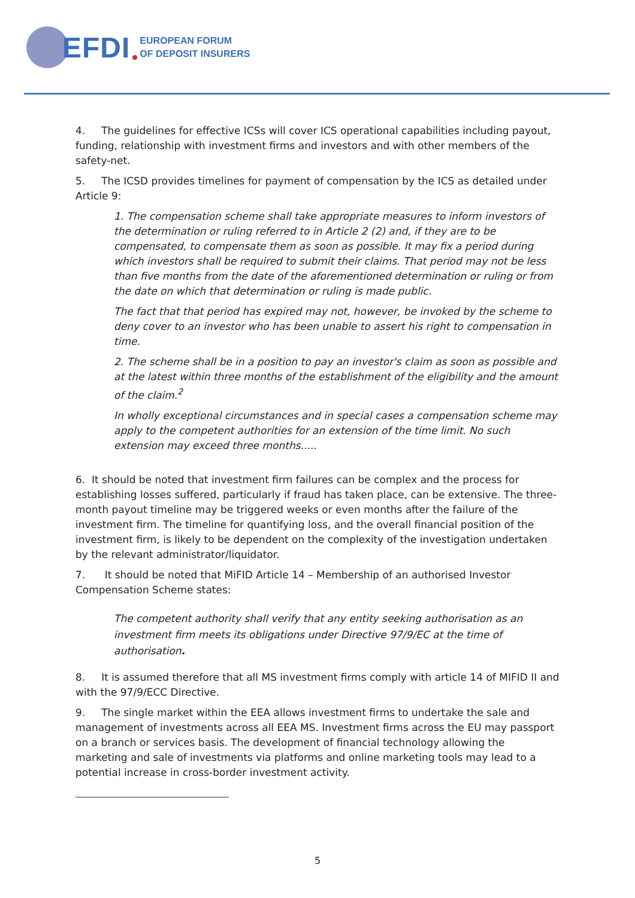EFDI
EUROPEAN FORUM
OF DEPOSIT INSURERS
4. The guidelines for effective ICSs will cover ICS operational capabilities including payout, funding, relationship with investment firms and investors and with other members of the safety-net.
5. The ICSD provides timelines for payment of compensation by the ICS as detailed under Article 9:
1. The compensation scheme shall take appropriate measures to inform investors of the determination or ruling referred to in Article 2 (2) and, if they are to be compensated, to compensate them as soon as possible. It may fix a period during which investors shall be required to submit their claims. That period may not be less than five months from the date of the aforementioned determination or ruling or from the date on which that determination or ruling is made public.
The fact that that period has expired may not, however, be invoked by the scheme to deny cover to an investor who has been unable to assert his right to compensation in time.
2. The scheme shall be in a position to pay an investor's claim as soon as possible and at the latest within three months of the establishment of the eligibility and the amount of the claim.<sup>2</sup>
In wholly exceptional circumstances and in special cases a compensation scheme may apply to the competent authorities for an extension of the time limit. No such extension may exceed three months.....
6. It should be noted that investment firm failures can be complex and the process for establishing losses suffered, particularly if fraud has taken place, can be extensive. The three-month payout timeline may be triggered weeks or even months after the failure of the investment firm. The timeline for quantifying loss, and the overall financial position of the investment firm, is likely to be dependent on the complexity of the investigation undertaken by the relevant administrator/liquidator.
7. It should be noted that MiFID Article 14 – Membership of an authorised Investor Compensation Scheme states:
The competent authority shall verify that any entity seeking authorisation as an investment firm meets its obligations under Directive 97/9/EC at the time of authorisation.
8. It is assumed therefore that all MS investment firms comply with article 14 of MIFID II and with the 97/9/ECC Directive.
9. The single market within the EEA allows investment firms to undertake the sale and management of investments across all EEA MS. Investment firms across the EU may passport on a branch or services basis. The development of financial technology allowing the marketing and sale of investments via platforms and online marketing tools may lead to a potential increase in cross-border investment activity.
5